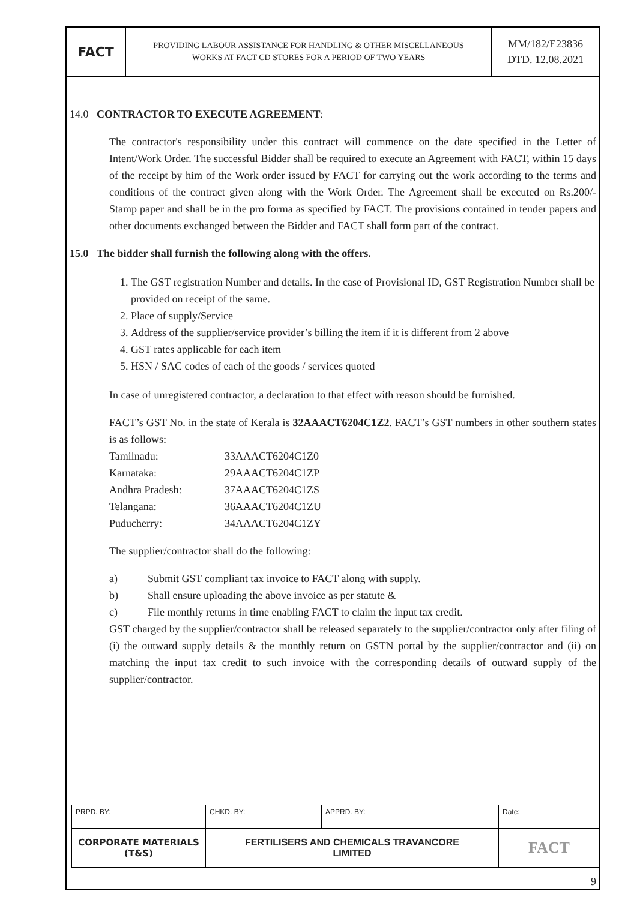| FACT | PROVIDING LABOUR ASSISTANCE FOR HANDLING & OTHER MISCELLANEOUS WORKS AT FACT CD STORES FOR A PERIOD OF TWO YEARS | MM/182/E23836 DTD. 12.08.2021 |
14.0 CONTRACTOR TO EXECUTE AGREEMENT:
The contractor's responsibility under this contract will commence on the date specified in the Letter of Intent/Work Order. The successful Bidder shall be required to execute an Agreement with FACT, within 15 days of the receipt by him of the Work order issued by FACT for carrying out the work according to the terms and conditions of the contract given along with the Work Order. The Agreement shall be executed on Rs.200/- Stamp paper and shall be in the pro forma as specified by FACT. The provisions contained in tender papers and other documents exchanged between the Bidder and FACT shall form part of the contract.
15.0 The bidder shall furnish the following along with the offers.
1. The GST registration Number and details. In the case of Provisional ID, GST Registration Number shall be provided on receipt of the same.
2. Place of supply/Service
3. Address of the supplier/service provider’s billing the item if it is different from 2 above
4. GST rates applicable for each item
5. HSN / SAC codes of each of the goods / services quoted
In case of unregistered contractor, a declaration to that effect with reason should be furnished.
FACT’s GST No. in the state of Kerala is 32AAACT6204C1Z2. FACT’s GST numbers in other southern states is as follows:
| Tamilnadu: | 33AAACT6204C1Z0 |
| Karnataka: | 29AAACT6204C1ZP |
| Andhra Pradesh: | 37AAACT6204C1ZS |
| Telangana: | 36AAACT6204C1ZU |
| Puducherry: | 34AAACT6204C1ZY |
The supplier/contractor shall do the following:
a) Submit GST compliant tax invoice to FACT along with supply.
b) Shall ensure uploading the above invoice as per statute &
c) File monthly returns in time enabling FACT to claim the input tax credit.
GST charged by the supplier/contractor shall be released separately to the supplier/contractor only after filing of (i) the outward supply details & the monthly return on GSTN portal by the supplier/contractor and (ii) on matching the input tax credit to such invoice with the corresponding details of outward supply of the supplier/contractor.
| PRPD. BY: | CHKD. BY: | APPRD. BY: | Date: |
| CORPORATE MATERIALS (T&S) | FERTILISERS AND CHEMICALS TRAVANCORE LIMITED | | FACT |
9